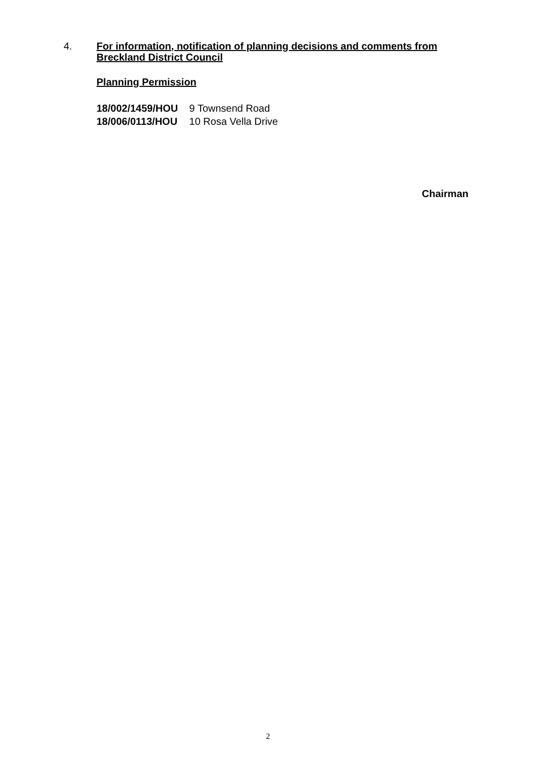4.
For information, notification of planning decisions and comments from Breckland District Council
Planning Permission
18/002/1459/HOU 9 Townsend Road
18/006/0113/HOU 10 Rosa Vella Drive
Chairman
2